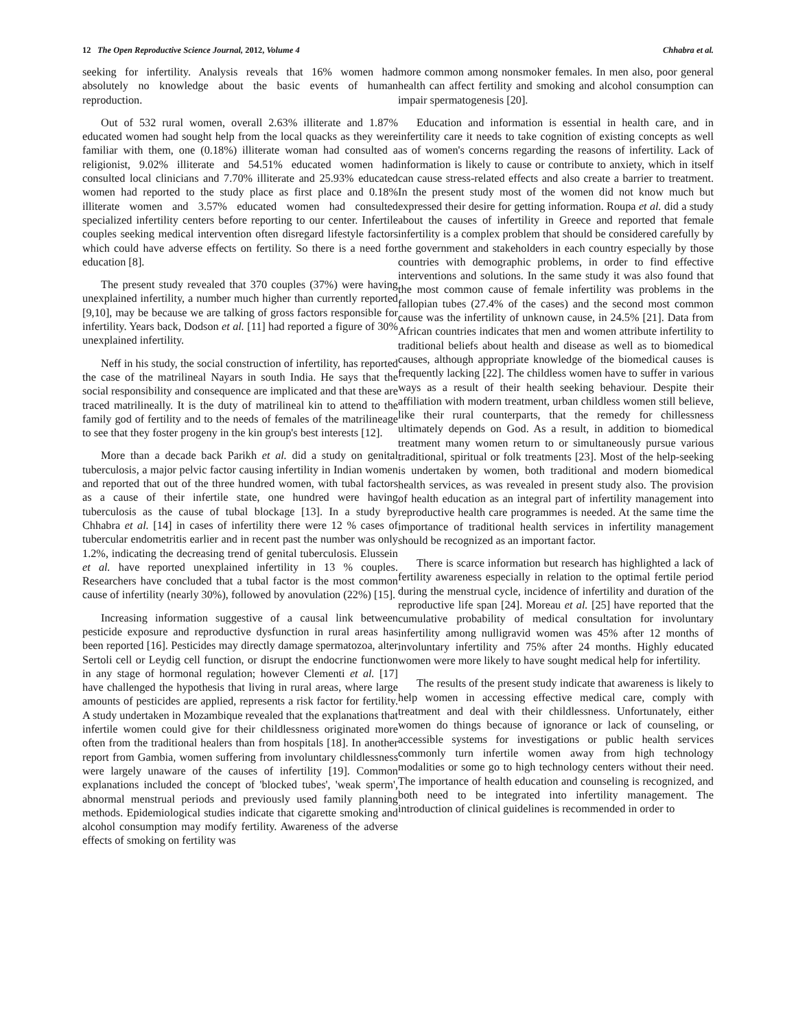12 The Open Reproductive Science Journal, 2012, Volume 4 Chhabra et al.
seeking for infertility. Analysis reveals that 16% women had absolutely no knowledge about the basic events of human reproduction.
Out of 532 rural women, overall 2.63% illiterate and 1.87% educated women had sought help from the local quacks as they were familiar with them, one (0.18%) illiterate woman had consulted a religionist, 9.02% illiterate and 54.51% educated women had consulted local clinicians and 7.70% illiterate and 25.93% educated women had reported to the study place as first place and 0.18% illiterate women and 3.57% educated women had consulted specialized infertility centers before reporting to our center. Infertile couples seeking medical intervention often disregard lifestyle factors which could have adverse effects on fertility. So there is a need for education [8].
The present study revealed that 370 couples (37%) were having unexplained infertility, a number much higher than currently reported [9,10], may be because we are talking of gross factors responsible for infertility. Years back, Dodson et al. [11] had reported a figure of 30% unexplained infertility.
Neff in his study, the social construction of infertility, has reported the case of the matrilineal Nayars in south India. He says that the social responsibility and consequence are implicated and that these are traced matrilineally. It is the duty of matrilineal kin to attend to the family god of fertility and to the needs of females of the matrilineage to see that they foster progeny in the kin group's best interests [12].
More than a decade back Parikh et al. did a study on genital tuberculosis, a major pelvic factor causing infertility in Indian women and reported that out of the three hundred women, with tubal factors as a cause of their infertile state, one hundred were having tuberculosis as the cause of tubal blockage [13]. In a study by Chhabra et al. [14] in cases of infertility there were 12 % cases of tubercular endometritis earlier and in recent past the number was only 1.2%, indicating the decreasing trend of genital tuberculosis. Elussein et al. have reported unexplained infertility in 13 % couples. Researchers have concluded that a tubal factor is the most common cause of infertility (nearly 30%), followed by anovulation (22%) [15].
Increasing information suggestive of a causal link between pesticide exposure and reproductive dysfunction in rural areas has been reported [16]. Pesticides may directly damage spermatozoa, alter Sertoli cell or Leydig cell function, or disrupt the endocrine function in any stage of hormonal regulation; however Clementi et al. [17] have challenged the hypothesis that living in rural areas, where large amounts of pesticides are applied, represents a risk factor for fertility. A study undertaken in Mozambique revealed that the explanations that infertile women could give for their childlessness originated more often from the traditional healers than from hospitals [18]. In another report from Gambia, women suffering from involuntary childlessness were largely unaware of the causes of infertility [19]. Common explanations included the concept of 'blocked tubes', 'weak sperm', abnormal menstrual periods and previously used family planning methods. Epidemiological studies indicate that cigarette smoking and alcohol consumption may modify fertility. Awareness of the adverse effects of smoking on fertility was
more common among nonsmoker females. In men also, poor general health can affect fertility and smoking and alcohol consumption can impair spermatogenesis [20].
Education and information is essential in health care, and in infertility care it needs to take cognition of existing concepts as well as of women's concerns regarding the reasons of infertility. Lack of information is likely to cause or contribute to anxiety, which in itself can cause stress-related effects and also create a barrier to treatment. In the present study most of the women did not know much but expressed their desire for getting information. Roupa et al. did a study about the causes of infertility in Greece and reported that female infertility is a complex problem that should be considered carefully by the government and stakeholders in each country especially by those countries with demographic problems, in order to find effective interventions and solutions. In the same study it was also found that the most common cause of female infertility was problems in the fallopian tubes (27.4% of the cases) and the second most common cause was the infertility of unknown cause, in 24.5% [21]. Data from African countries indicates that men and women attribute infertility to traditional beliefs about health and disease as well as to biomedical causes, although appropriate knowledge of the biomedical causes is frequently lacking [22]. The childless women have to suffer in various ways as a result of their health seeking behaviour. Despite their affiliation with modern treatment, urban childless women still believe, like their rural counterparts, that the remedy for chillessness ultimately depends on God. As a result, in addition to biomedical treatment many women return to or simultaneously pursue various traditional, spiritual or folk treatments [23]. Most of the help-seeking is undertaken by women, both traditional and modern biomedical health services, as was revealed in present study also. The provision of health education as an integral part of infertility management into reproductive health care programmes is needed. At the same time the importance of traditional health services in infertility management should be recognized as an important factor.
There is scarce information but research has highlighted a lack of fertility awareness especially in relation to the optimal fertile period during the menstrual cycle, incidence of infertility and duration of the reproductive life span [24]. Moreau et al. [25] have reported that the cumulative probability of medical consultation for involuntary infertility among nulligravid women was 45% after 12 months of involuntary infertility and 75% after 24 months. Highly educated women were more likely to have sought medical help for infertility.
The results of the present study indicate that awareness is likely to help women in accessing effective medical care, comply with treatment and deal with their childlessness. Unfortunately, either women do things because of ignorance or lack of counseling, or accessible systems for investigations or public health services commonly turn infertile women away from high technology modalities or some go to high technology centers without their need. The importance of health education and counseling is recognized, and both need to be integrated into infertility management. The introduction of clinical guidelines is recommended in order to